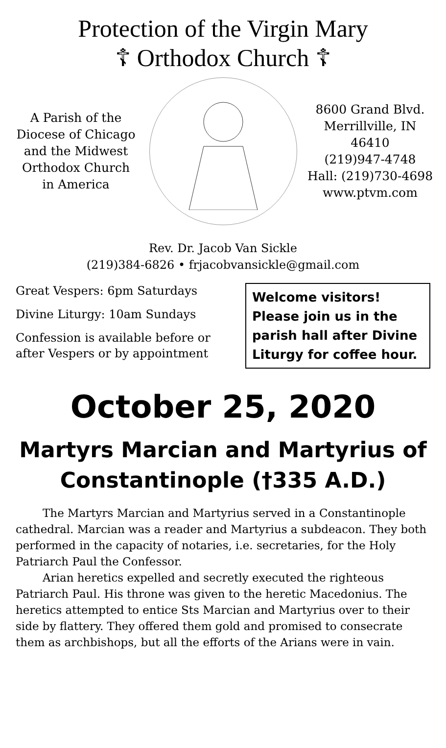Protection of the Virgin Mary
☦ Orthodox Church ☦
A Parish of the
Diocese of Chicago
and the Midwest
Orthodox Church
in America
8600 Grand Blvd.
Merrillville, IN 46410
(219)947-4748
Hall: (219)730-4698
www.ptvm.com
Rev. Dr. Jacob Van Sickle
(219)384-6826 • frjacobvansickle@gmail.com
Great Vespers: 6pm Saturdays
Divine Liturgy: 10am Sundays
Confession is available before or
after Vespers or by appointment
Welcome visitors! Please join us in the parish hall after Divine Liturgy for coffee hour.
October 25, 2020
Martyrs Marcian and Martyrius of Constantinople (†335 A.D.)
The Martyrs Marcian and Martyrius served in a Constantinople cathedral. Marcian was a reader and Martyrius a subdeacon. They both performed in the capacity of notaries, i.e. secretaries, for the Holy Patriarch Paul the Confessor.
Arian heretics expelled and secretly executed the righteous Patriarch Paul. His throne was given to the heretic Macedonius. The heretics attempted to entice Sts Marcian and Martyrius over to their side by flattery. They offered them gold and promised to consecrate them as archbishops, but all the efforts of the Arians were in vain.